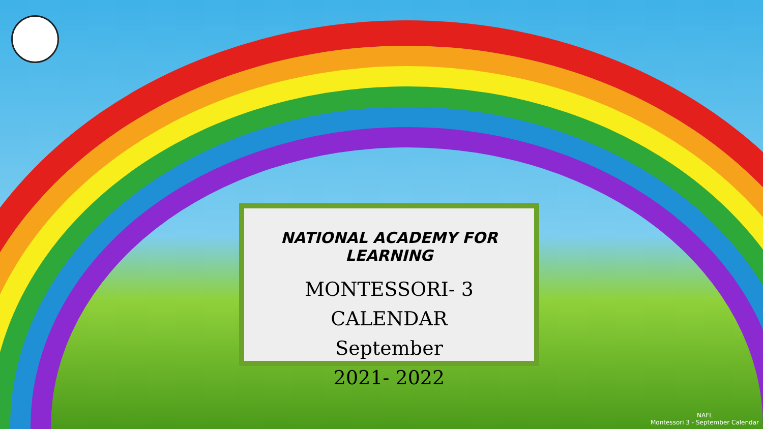NATIONAL ACADEMY FOR LEARNING
MONTESSORI- 3 CALENDAR
September
2021- 2022
NAFL
Montessori 3 - September Calendar